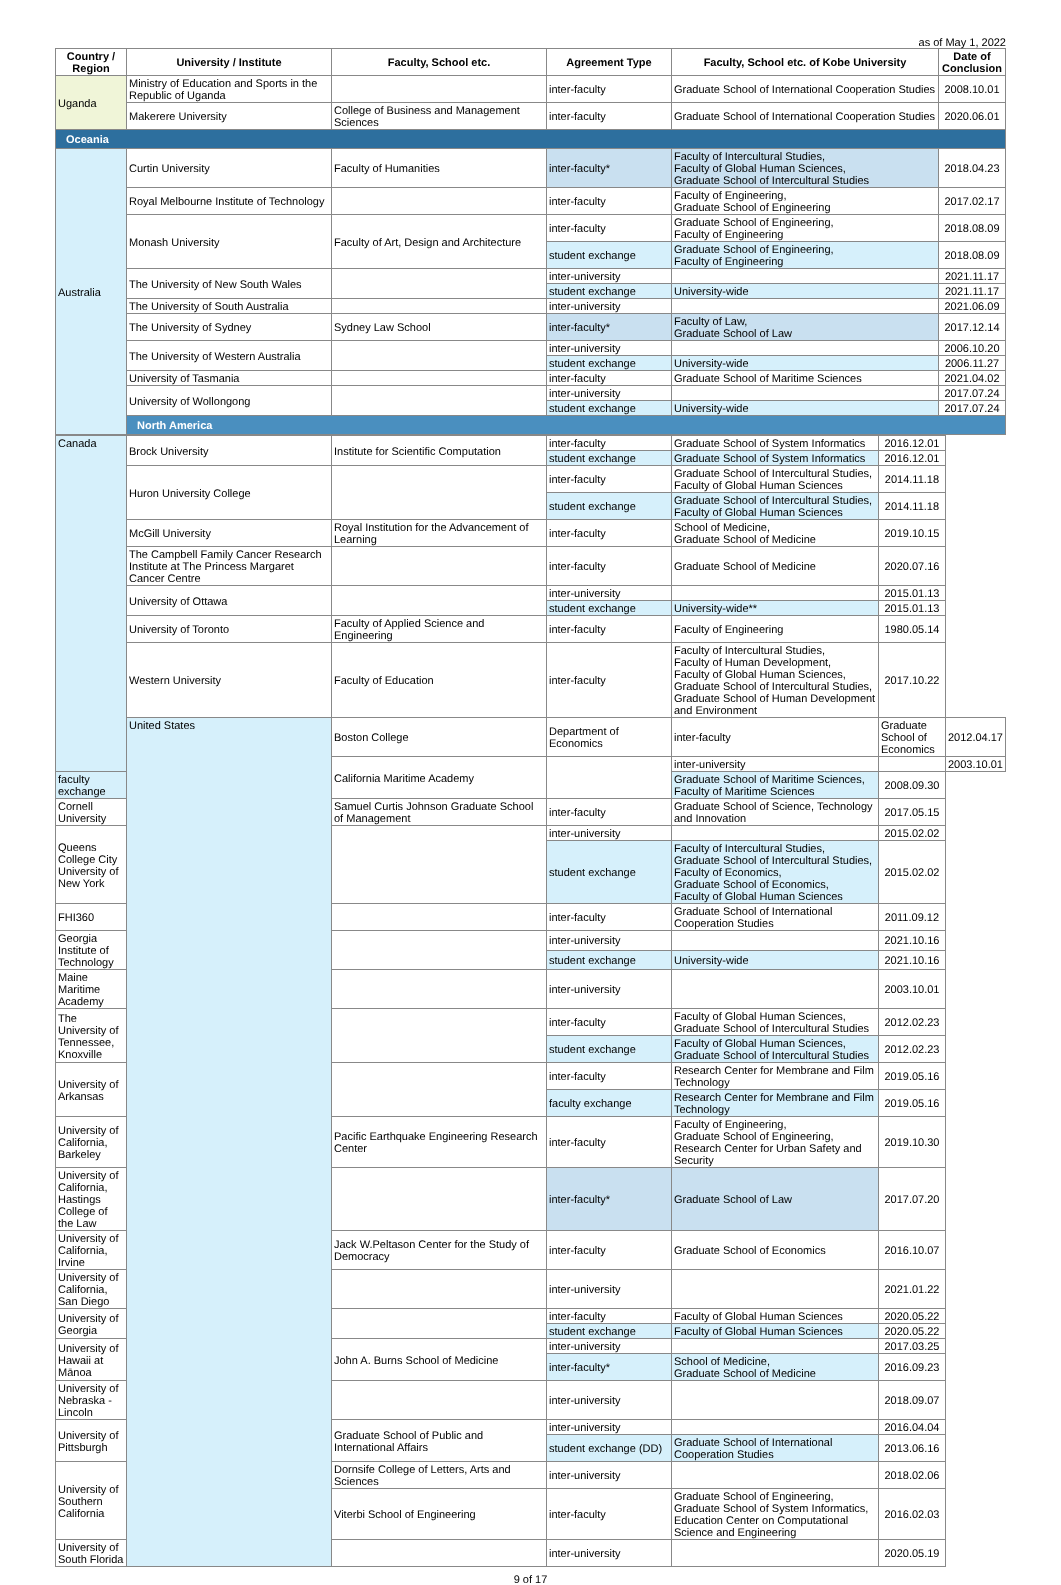as of May 1, 2022
| Country / Region | University / Institute | Faculty, School etc. | Agreement Type | Faculty, School etc. of Kobe University | Date of Conclusion |
| --- | --- | --- | --- | --- | --- |
| Uganda | Ministry of Education and Sports in the Republic of Uganda | | inter-faculty | Graduate School of International Cooperation Studies | 2008.10.01 |
| | Makerere University | College of Business and Management Sciences | inter-faculty | Graduate School of International Cooperation Studies | 2020.06.01 |
| Oceania | | | | | |
| Australia | Curtin University | Faculty of Humanities | inter-faculty* | Faculty of Intercultural Studies, Faculty of Global Human Sciences, Graduate School of Intercultural Studies | 2018.04.23 |
| | Royal Melbourne Institute of Technology | | inter-faculty | Faculty of Engineering, Graduate School of Engineering | 2017.02.17 |
| | Monash University | Faculty of Art, Design and Architecture | inter-faculty | Graduate School of Engineering, Faculty of Engineering | 2018.08.09 |
| | | | student exchange | Graduate School of Engineering, Faculty of Engineering | 2018.08.09 |
| | The University of New South Wales | | inter-university | | 2021.11.17 |
| | | | student exchange | University-wide | 2021.11.17 |
| | The University of South Australia | | inter-university | | 2021.06.09 |
| | The University of Sydney | Sydney Law School | inter-faculty* | Faculty of Law, Graduate School of Law | 2017.12.14 |
| | The University of Western Australia | | inter-university | | 2006.10.20 |
| | | | student exchange | University-wide | 2006.11.27 |
| | University of Tasmania | | inter-faculty | Graduate School of Maritime Sciences | 2021.04.02 |
| | University of Wollongong | | inter-university | | 2017.07.24 |
| | | | student exchange | University-wide | 2017.07.24 |
| | North America | | | | |
| Canada | Brock University | Institute for Scientific Computation | inter-faculty | Graduate School of System Informatics | 2016.12.01 | |
| | | | student exchange | Graduate School of System Informatics | 2016.12.01 | |
| | Huron University College | | inter-faculty | Graduate School of Intercultural Studies, Faculty of Global Human Sciences | 2014.11.18 | |
| | | | student exchange | Graduate School of Intercultural Studies, Faculty of Global Human Sciences | 2014.11.18 | |
| | McGill University | Royal Institution for the Advancement of Learning | inter-faculty | School of Medicine, Graduate School of Medicine | 2019.10.15 | |
| | The Campbell Family Cancer Research Institute at The Princess Margaret Cancer Centre | | inter-faculty | Graduate School of Medicine | 2020.07.16 | |
| | University of Ottawa | | inter-university | | 2015.01.13 | |
| | | | student exchange | University-wide** | 2015.01.13 | |
| | University of Toronto | Faculty of Applied Science and Engineering | inter-faculty | Faculty of Engineering | 1980.05.14 | |
| | Western University | Faculty of Education | inter-faculty | Faculty of Intercultural Studies, Faculty of Human Development, Faculty of Global Human Sciences, Graduate School of Intercultural Studies, Graduate School of Human Development and Environment | 2017.10.22 | |
| | United States | Boston College | Department of Economics | inter-faculty | Graduate School of Economics | 2012.04.17 |
| | | California Maritime Academy | | inter-university | | 2003.10.01 |
| faculty exchange | | | | Graduate School of Maritime Sciences, Faculty of Maritime Sciences | 2008.09.30 | |
| Cornell University | | Samuel Curtis Johnson Graduate School of Management | inter-faculty | Graduate School of Science, Technology and Innovation | 2017.05.15 | |
| Queens College City University of New York | | | inter-university | | 2015.02.02 | |
| | | | student exchange | Faculty of Intercultural Studies, Graduate School of Intercultural Studies, Faculty of Economics, Graduate School of Economics, Faculty of Global Human Sciences | 2015.02.02 | |
| FHI360 | | | inter-faculty | Graduate School of International Cooperation Studies | 2011.09.12 | |
| Georgia Institute of Technology | | | inter-university | | 2021.10.16 | |
| | | | student exchange | University-wide | 2021.10.16 | |
| Maine Maritime Academy | | | inter-university | | 2003.10.01 | |
| The University of Tennessee, Knoxville | | | inter-faculty | Faculty of Global Human Sciences, Graduate School of Intercultural Studies | 2012.02.23 | |
| | | | student exchange | Faculty of Global Human Sciences, Graduate School of Intercultural Studies | 2012.02.23 | |
| University of Arkansas | | | inter-faculty | Research Center for Membrane and Film Technology | 2019.05.16 | |
| | | | faculty exchange | Research Center for Membrane and Film Technology | 2019.05.16 | |
| University of California, Barkeley | | Pacific Earthquake Engineering Research Center | inter-faculty | Faculty of Engineering, Graduate School of Engineering, Research Center for Urban Safety and Security | 2019.10.30 | |
| University of California, Hastings College of the Law | | | inter-faculty* | Graduate School of Law | 2017.07.20 | |
| University of California, Irvine | | Jack W.Peltason Center for the Study of Democracy | inter-faculty | Graduate School of Economics | 2016.10.07 | |
| University of California, San Diego | | | inter-university | | 2021.01.22 | |
| University of Georgia | | | inter-faculty | Faculty of Global Human Sciences | 2020.05.22 | |
| | | | student exchange | Faculty of Global Human Sciences | 2020.05.22 | |
| University of Hawaii at Mānoa | | John A. Burns School of Medicine | inter-university | | 2017.03.25 | |
| | | | inter-faculty* | School of Medicine, Graduate School of Medicine | 2016.09.23 | |
| University of Nebraska - Lincoln | | | inter-university | | 2018.09.07 | |
| University of Pittsburgh | | Graduate School of Public and International Affairs | inter-university | | 2016.04.04 | |
| | | | student exchange (DD) | Graduate School of International Cooperation Studies | 2013.06.16 | |
| University of Southern California | | Dornsife College of Letters, Arts and Sciences | inter-university | | 2018.02.06 | |
| | | Viterbi School of Engineering | inter-faculty | Graduate School of Engineering, Graduate School of System Informatics, Education Center on Computational Science and Engineering | 2016.02.03 | |
| University of South Florida | | | inter-university | | 2020.05.19 | |
9 of 17